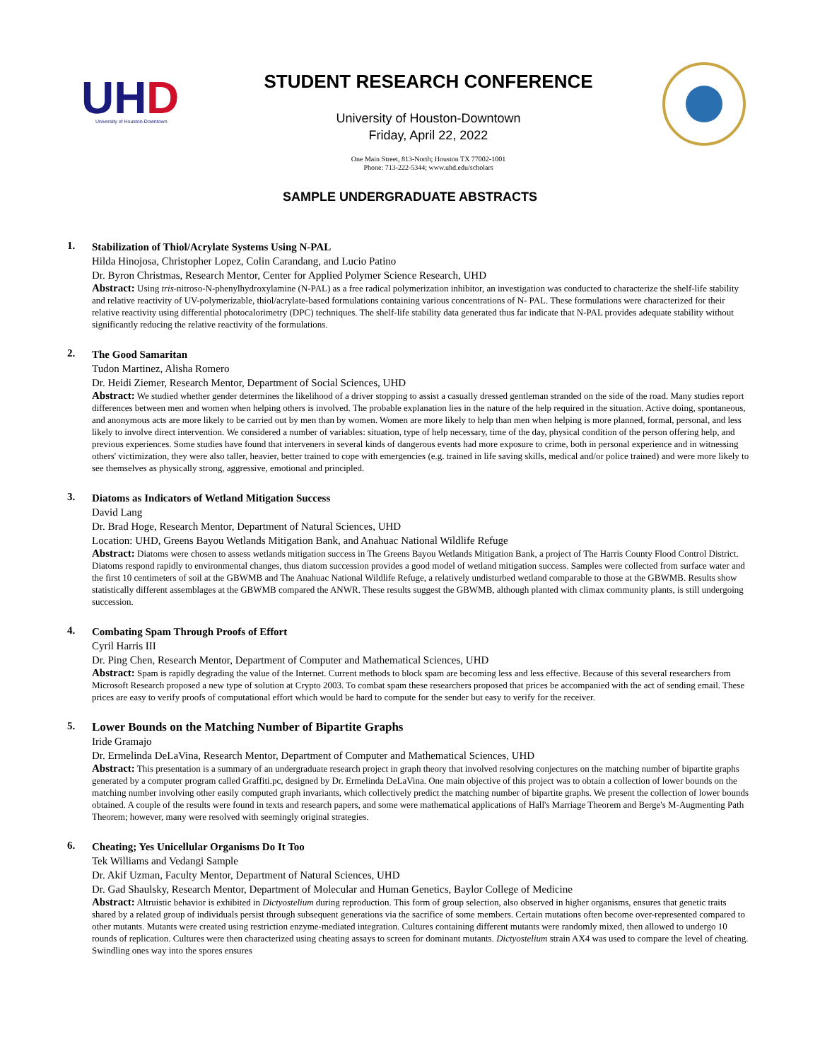UH
D
University of Houston-Downtown
STUDENT RESEARCH CONFERENCE
University of Houston-Downtown
Friday, April 22, 2022
One Main Street, 813-North; Houston TX 77002-1001
Phone: 713-222-5344; www.uhd.edu/scholars
SAMPLE UNDERGRADUATE ABSTRACTS
1.
Stabilization of Thiol/Acrylate Systems Using N-PAL
Hilda Hinojosa, Christopher Lopez, Colin Carandang, and Lucio Patino
Dr. Byron Christmas, Research Mentor, Center for Applied Polymer Science Research, UHD
Abstract: Using tris-nitroso-N-phenylhydroxylamine (N-PAL) as a free radical polymerization inhibitor, an investigation was conducted to characterize the shelf-life stability and relative reactivity of UV-polymerizable, thiol/acrylate-based formulations containing various concentrations of N- PAL. These formulations were characterized for their relative reactivity using differential photocalorimetry (DPC) techniques. The shelf-life stability data generated thus far indicate that N-PAL provides adequate stability without significantly reducing the relative reactivity of the formulations.
2.
The Good Samaritan
Tudon Martinez, Alisha Romero
Dr. Heidi Ziemer, Research Mentor, Department of Social Sciences, UHD
Abstract: We studied whether gender determines the likelihood of a driver stopping to assist a casually dressed gentleman stranded on the side of the road. Many studies report differences between men and women when helping others is involved. The probable explanation lies in the nature of the help required in the situation. Active doing, spontaneous, and anonymous acts are more likely to be carried out by men than by women. Women are more likely to help than men when helping is more planned, formal, personal, and less likely to involve direct intervention. We considered a number of variables: situation, type of help necessary, time of the day, physical condition of the person offering help, and previous experiences. Some studies have found that interveners in several kinds of dangerous events had more exposure to crime, both in personal experience and in witnessing others' victimization, they were also taller, heavier, better trained to cope with emergencies (e.g. trained in life saving skills, medical and/or police trained) and were more likely to see themselves as physically strong, aggressive, emotional and principled.
3.
Diatoms as Indicators of Wetland Mitigation Success
David Lang
Dr. Brad Hoge, Research Mentor, Department of Natural Sciences, UHD
Location: UHD, Greens Bayou Wetlands Mitigation Bank, and Anahuac National Wildlife Refuge
Abstract: Diatoms were chosen to assess wetlands mitigation success in The Greens Bayou Wetlands Mitigation Bank, a project of The Harris County Flood Control District. Diatoms respond rapidly to environmental changes, thus diatom succession provides a good model of wetland mitigation success. Samples were collected from surface water and the first 10 centimeters of soil at the GBWMB and The Anahuac National Wildlife Refuge, a relatively undisturbed wetland comparable to those at the GBWMB. Results show statistically different assemblages at the GBWMB compared the ANWR. These results suggest the GBWMB, although planted with climax community plants, is still undergoing succession.
4.
Combating Spam Through Proofs of Effort
Cyril Harris III
Dr. Ping Chen, Research Mentor, Department of Computer and Mathematical Sciences, UHD
Abstract: Spam is rapidly degrading the value of the Internet. Current methods to block spam are becoming less and less effective. Because of this several researchers from Microsoft Research proposed a new type of solution at Crypto 2003. To combat spam these researchers proposed that prices be accompanied with the act of sending email. These prices are easy to verify proofs of computational effort which would be hard to compute for the sender but easy to verify for the receiver.
5.
Lower Bounds on the Matching Number of Bipartite Graphs
Iride Gramajo
Dr. Ermelinda DeLaVina, Research Mentor, Department of Computer and Mathematical Sciences, UHD
Abstract: This presentation is a summary of an undergraduate research project in graph theory that involved resolving conjectures on the matching number of bipartite graphs generated by a computer program called Graffiti.pc, designed by Dr. Ermelinda DeLaVina. One main objective of this project was to obtain a collection of lower bounds on the matching number involving other easily computed graph invariants, which collectively predict the matching number of bipartite graphs. We present the collection of lower bounds obtained. A couple of the results were found in texts and research papers, and some were mathematical applications of Hall's Marriage Theorem and Berge's M-Augmenting Path Theorem; however, many were resolved with seemingly original strategies.
6.
Cheating; Yes Unicellular Organisms Do It Too
Tek Williams and Vedangi Sample
Dr. Akif Uzman, Faculty Mentor, Department of Natural Sciences, UHD
Dr. Gad Shaulsky, Research Mentor, Department of Molecular and Human Genetics, Baylor College of Medicine
Abstract: Altruistic behavior is exhibited in Dictyostelium during reproduction. This form of group selection, also observed in higher organisms, ensures that genetic traits shared by a related group of individuals persist through subsequent generations via the sacrifice of some members. Certain mutations often become over-represented compared to other mutants. Mutants were created using restriction enzyme-mediated integration. Cultures containing different mutants were randomly mixed, then allowed to undergo 10 rounds of replication. Cultures were then characterized using cheating assays to screen for dominant mutants. Dictyostelium strain AX4 was used to compare the level of cheating. Swindling ones way into the spores ensures